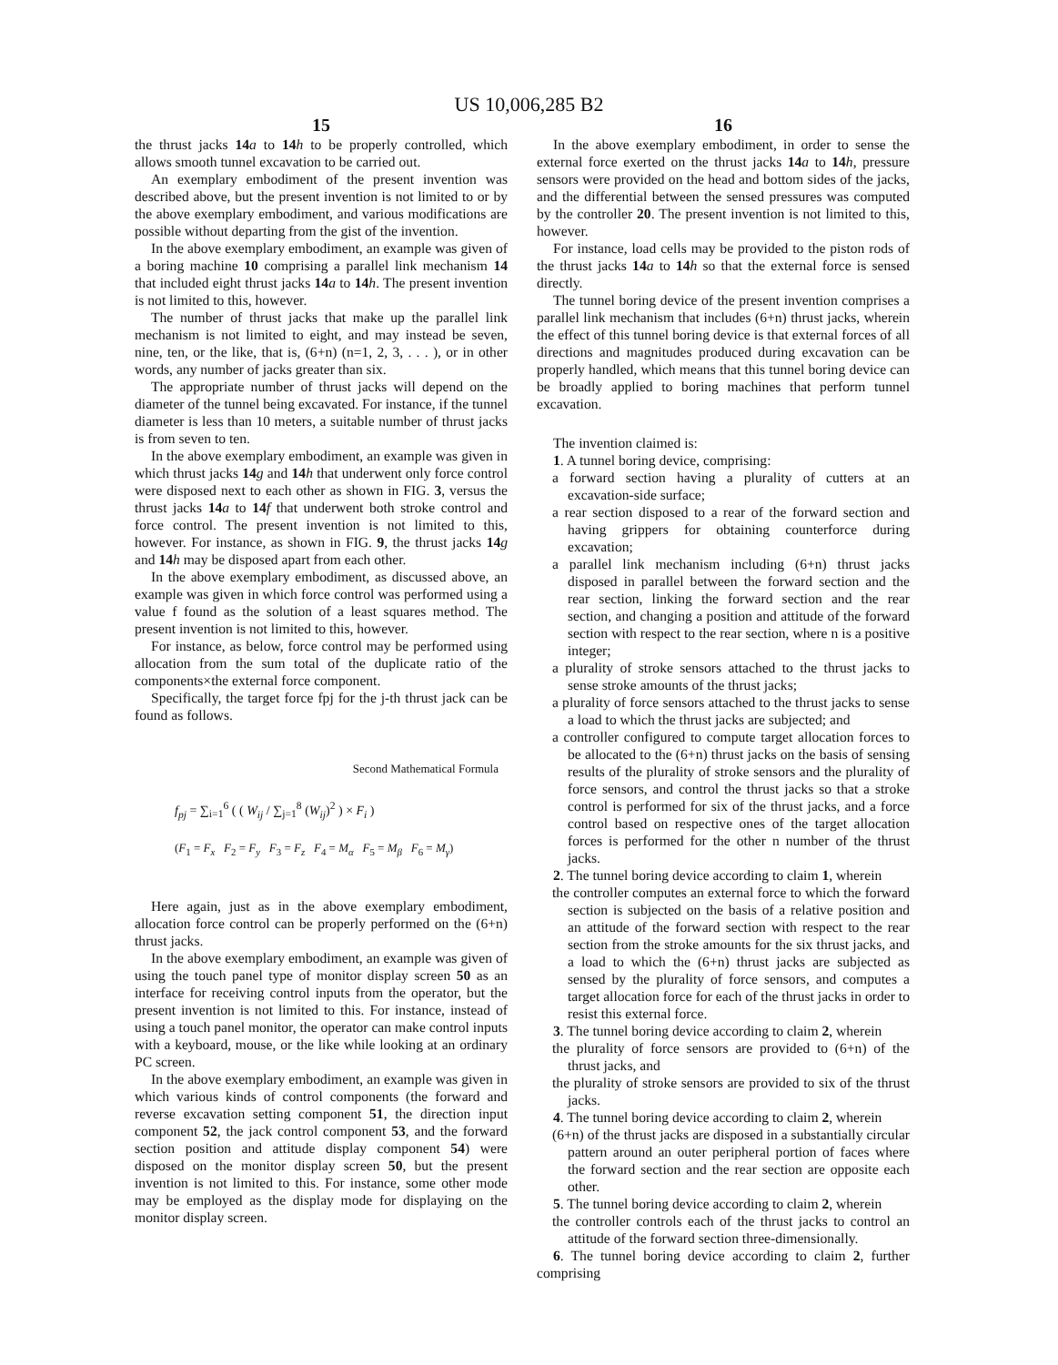US 10,006,285 B2
15
the thrust jacks 14 a to 14 h to be properly controlled, which allows smooth tunnel excavation to be carried out.
An exemplary embodiment of the present invention was described above, but the present invention is not limited to or by the above exemplary embodiment, and various modifications are possible without departing from the gist of the invention.
In the above exemplary embodiment, an example was given of a boring machine 10 comprising a parallel link mechanism 14 that included eight thrust jacks 14 a to 14 h. The present invention is not limited to this, however.
The number of thrust jacks that make up the parallel link mechanism is not limited to eight, and may instead be seven, nine, ten, or the like, that is, (6+n) (n=1, 2, 3, . . . ), or in other words, any number of jacks greater than six.
The appropriate number of thrust jacks will depend on the diameter of the tunnel being excavated. For instance, if the tunnel diameter is less than 10 meters, a suitable number of thrust jacks is from seven to ten.
In the above exemplary embodiment, an example was given in which thrust jacks 14 g and 14 h that underwent only force control were disposed next to each other as shown in FIG. 3, versus the thrust jacks 14 a to 14 f that underwent both stroke control and force control. The present invention is not limited to this, however. For instance, as shown in FIG. 9, the thrust jacks 14 g and 14 h may be disposed apart from each other.
In the above exemplary embodiment, as discussed above, an example was given in which force control was performed using a value f found as the solution of a least squares method. The present invention is not limited to this, however.
For instance, as below, force control may be performed using allocation from the sum total of the duplicate ratio of the components×the external force component.
Specifically, the target force fpj for the j-th thrust jack can be found as follows.
Second Mathematical Formula
f<sub>pj</sub> = ∑<sub>i=1</sub><sup>6</sup> ( ( W<sub>ij</sub> / ∑<sub>j=1</sub><sup>8</sup> (W<sub>ij</sub>)<sup>2</sup> ) × F<sub>i</sub> )
(F<sub>1</sub> = F<sub>x</sub> F<sub>2</sub> = F<sub>y</sub> F<sub>3</sub> = F<sub>z</sub> F<sub>4</sub> = M<sub>α</sub> F<sub>5</sub> = M<sub>β</sub> F<sub>6</sub> = M<sub>γ</sub>)
Here again, just as in the above exemplary embodiment, allocation force control can be properly performed on the (6+n) thrust jacks.
In the above exemplary embodiment, an example was given of using the touch panel type of monitor display screen 50 as an interface for receiving control inputs from the operator, but the present invention is not limited to this. For instance, instead of using a touch panel monitor, the operator can make control inputs with a keyboard, mouse, or the like while looking at an ordinary PC screen.
In the above exemplary embodiment, an example was given in which various kinds of control components (the forward and reverse excavation setting component 51, the direction input component 52, the jack control component 53, and the forward section position and attitude display component 54) were disposed on the monitor display screen 50, but the present invention is not limited to this. For instance, some other mode may be employed as the display mode for displaying on the monitor display screen.
16
In the above exemplary embodiment, in order to sense the external force exerted on the thrust jacks 14 a to 14 h, pressure sensors were provided on the head and bottom sides of the jacks, and the differential between the sensed pressures was computed by the controller 20. The present invention is not limited to this, however.
For instance, load cells may be provided to the piston rods of the thrust jacks 14 a to 14 h so that the external force is sensed directly.
The tunnel boring device of the present invention comprises a parallel link mechanism that includes (6+n) thrust jacks, wherein the effect of this tunnel boring device is that external forces of all directions and magnitudes produced during excavation can be properly handled, which means that this tunnel boring device can be broadly applied to boring machines that perform tunnel excavation.
The invention claimed is:
1. A tunnel boring device, comprising:
a forward section having a plurality of cutters at an excavation-side surface;
a rear section disposed to a rear of the forward section and having grippers for obtaining counterforce during excavation;
a parallel link mechanism including (6+n) thrust jacks disposed in parallel between the forward section and the rear section, linking the forward section and the rear section, and changing a position and attitude of the forward section with respect to the rear section, where n is a positive integer;
a plurality of stroke sensors attached to the thrust jacks to sense stroke amounts of the thrust jacks;
a plurality of force sensors attached to the thrust jacks to sense a load to which the thrust jacks are subjected; and
a controller configured to compute target allocation forces to be allocated to the (6+n) thrust jacks on the basis of sensing results of the plurality of stroke sensors and the plurality of force sensors, and control the thrust jacks so that a stroke control is performed for six of the thrust jacks, and a force control based on respective ones of the target allocation forces is performed for the other n number of the thrust jacks.
2. The tunnel boring device according to claim 1, wherein
the controller computes an external force to which the forward section is subjected on the basis of a relative position and an attitude of the forward section with respect to the rear section from the stroke amounts for the six thrust jacks, and a load to which the (6+n) thrust jacks are subjected as sensed by the plurality of force sensors, and computes a target allocation force for each of the thrust jacks in order to resist this external force.
3. The tunnel boring device according to claim 2, wherein
the plurality of force sensors are provided to (6+n) of the thrust jacks, and
the plurality of stroke sensors are provided to six of the thrust jacks.
4. The tunnel boring device according to claim 2, wherein
(6+n) of the thrust jacks are disposed in a substantially circular pattern around an outer peripheral portion of faces where the forward section and the rear section are opposite each other.
5. The tunnel boring device according to claim 2, wherein
the controller controls each of the thrust jacks to control an attitude of the forward section three-dimensionally.
6. The tunnel boring device according to claim 2, further comprising